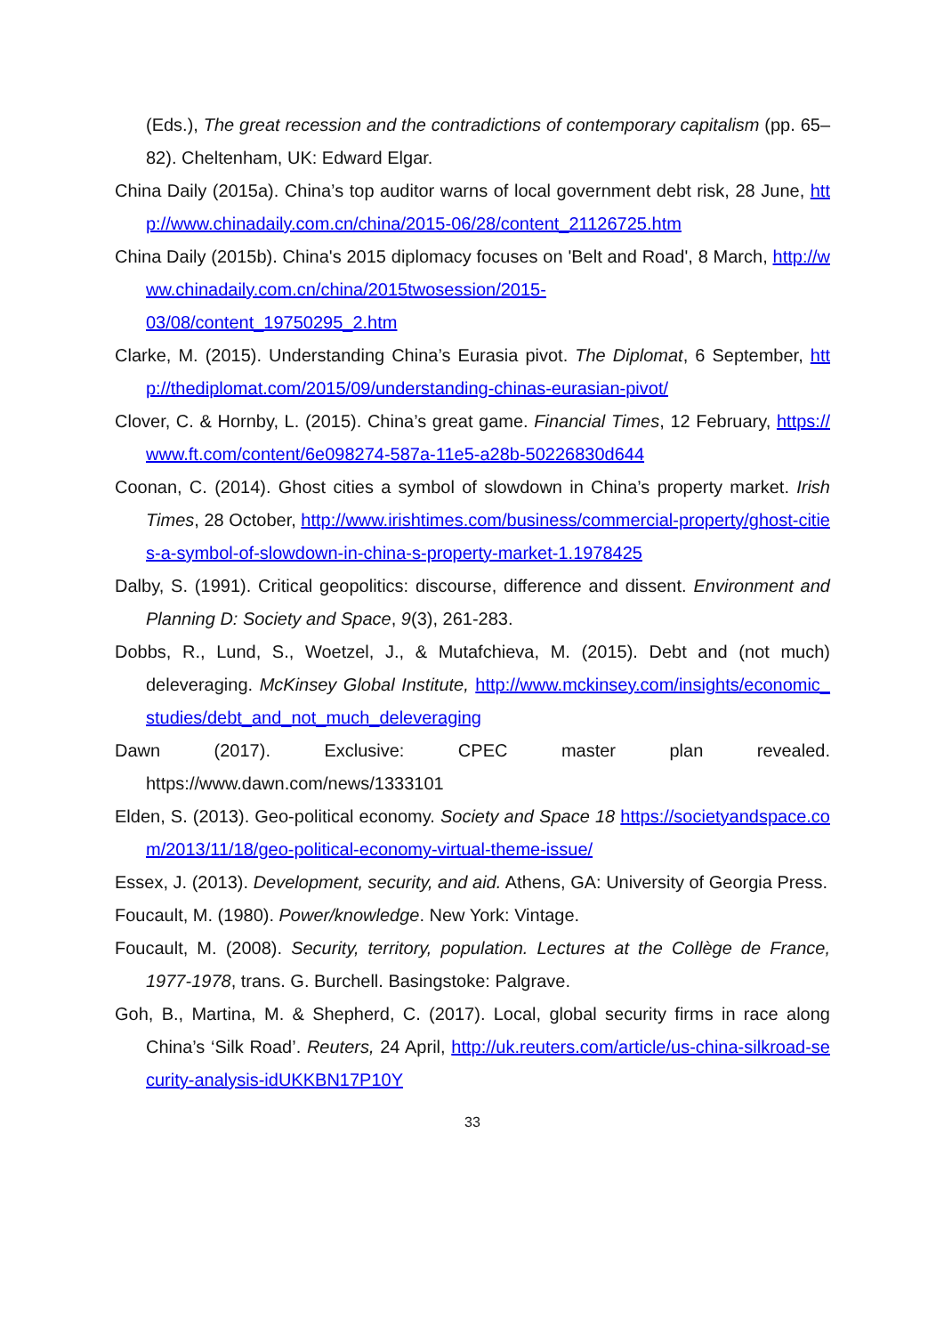(Eds.), The great recession and the contradictions of contemporary capitalism (pp. 65–82). Cheltenham, UK: Edward Elgar.
China Daily (2015a). China’s top auditor warns of local government debt risk, 28 June, http://www.chinadaily.com.cn/china/2015-06/28/content_21126725.htm
China Daily (2015b). China's 2015 diplomacy focuses on 'Belt and Road', 8 March, http://www.chinadaily.com.cn/china/2015twosession/2015-
03/08/content_19750295_2.htm
Clarke, M. (2015). Understanding China’s Eurasia pivot. The Diplomat, 6 September, http://thediplomat.com/2015/09/understanding-chinas-eurasian-pivot/
Clover, C. & Hornby, L. (2015). China’s great game. Financial Times, 12 February, https://www.ft.com/content/6e098274-587a-11e5-a28b-50226830d644
Coonan, C. (2014). Ghost cities a symbol of slowdown in China’s property market. Irish Times, 28 October, http://www.irishtimes.com/business/commercial-property/ghost-cities-a-symbol-of-slowdown-in-china-s-property-market-1.1978425
Dalby, S. (1991). Critical geopolitics: discourse, difference and dissent. Environment and Planning D: Society and Space, 9(3), 261-283.
Dobbs, R., Lund, S., Woetzel, J., & Mutafchieva, M. (2015). Debt and (not much) deleveraging. McKinsey Global Institute, http://www.mckinsey.com/insights/economic_studies/debt_and_not_much_deleveraging
Dawn (2017). Exclusive: CPEC master plan revealed. https://www.dawn.com/news/1333101
Elden, S. (2013). Geo-political economy. Society and Space 18 https://societyandspace.com/2013/11/18/geo-political-economy-virtual-theme-issue/
Essex, J. (2013). Development, security, and aid. Athens, GA: University of Georgia Press.
Foucault, M. (1980). Power/knowledge. New York: Vintage.
Foucault, M. (2008). Security, territory, population. Lectures at the Collège de France, 1977-1978, trans. G. Burchell. Basingstoke: Palgrave.
Goh, B., Martina, M. & Shepherd, C. (2017). Local, global security firms in race along China’s ‘Silk Road’. Reuters, 24 April, http://uk.reuters.com/article/us-china-silkroad-security-analysis-idUKKBN17P10Y
33